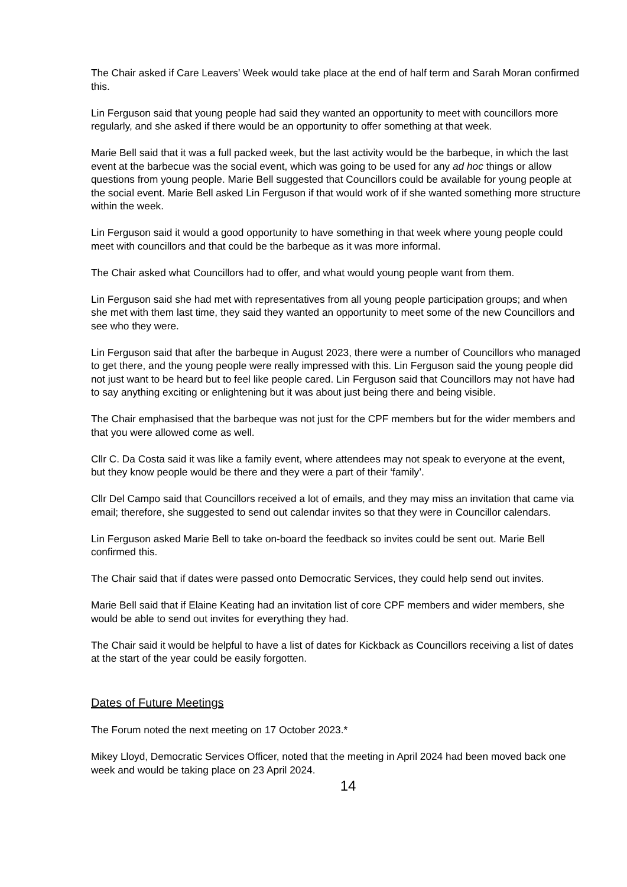The Chair asked if Care Leavers’ Week would take place at the end of half term and Sarah Moran confirmed this.
Lin Ferguson said that young people had said they wanted an opportunity to meet with councillors more regularly, and she asked if there would be an opportunity to offer something at that week.
Marie Bell said that it was a full packed week, but the last activity would be the barbeque, in which the last event at the barbecue was the social event, which was going to be used for any ad hoc things or allow questions from young people. Marie Bell suggested that Councillors could be available for young people at the social event. Marie Bell asked Lin Ferguson if that would work of if she wanted something more structure within the week.
Lin Ferguson said it would a good opportunity to have something in that week where young people could meet with councillors and that could be the barbeque as it was more informal.
The Chair asked what Councillors had to offer, and what would young people want from them.
Lin Ferguson said she had met with representatives from all young people participation groups; and when she met with them last time, they said they wanted an opportunity to meet some of the new Councillors and see who they were.
Lin Ferguson said that after the barbeque in August 2023, there were a number of Councillors who managed to get there, and the young people were really impressed with this. Lin Ferguson said the young people did not just want to be heard but to feel like people cared. Lin Ferguson said that Councillors may not have had to say anything exciting or enlightening but it was about just being there and being visible.
The Chair emphasised that the barbeque was not just for the CPF members but for the wider members and that you were allowed come as well.
Cllr C. Da Costa said it was like a family event, where attendees may not speak to everyone at the event, but they know people would be there and they were a part of their ‘family’.
Cllr Del Campo said that Councillors received a lot of emails, and they may miss an invitation that came via email; therefore, she suggested to send out calendar invites so that they were in Councillor calendars.
Lin Ferguson asked Marie Bell to take on-board the feedback so invites could be sent out. Marie Bell confirmed this.
The Chair said that if dates were passed onto Democratic Services, they could help send out invites.
Marie Bell said that if Elaine Keating had an invitation list of core CPF members and wider members, she would be able to send out invites for everything they had.
The Chair said it would be helpful to have a list of dates for Kickback as Councillors receiving a list of dates at the start of the year could be easily forgotten.
Dates of Future Meetings
The Forum noted the next meeting on 17 October 2023.*
Mikey Lloyd, Democratic Services Officer, noted that the meeting in April 2024 had been moved back one week and would be taking place on 23 April 2024.
14